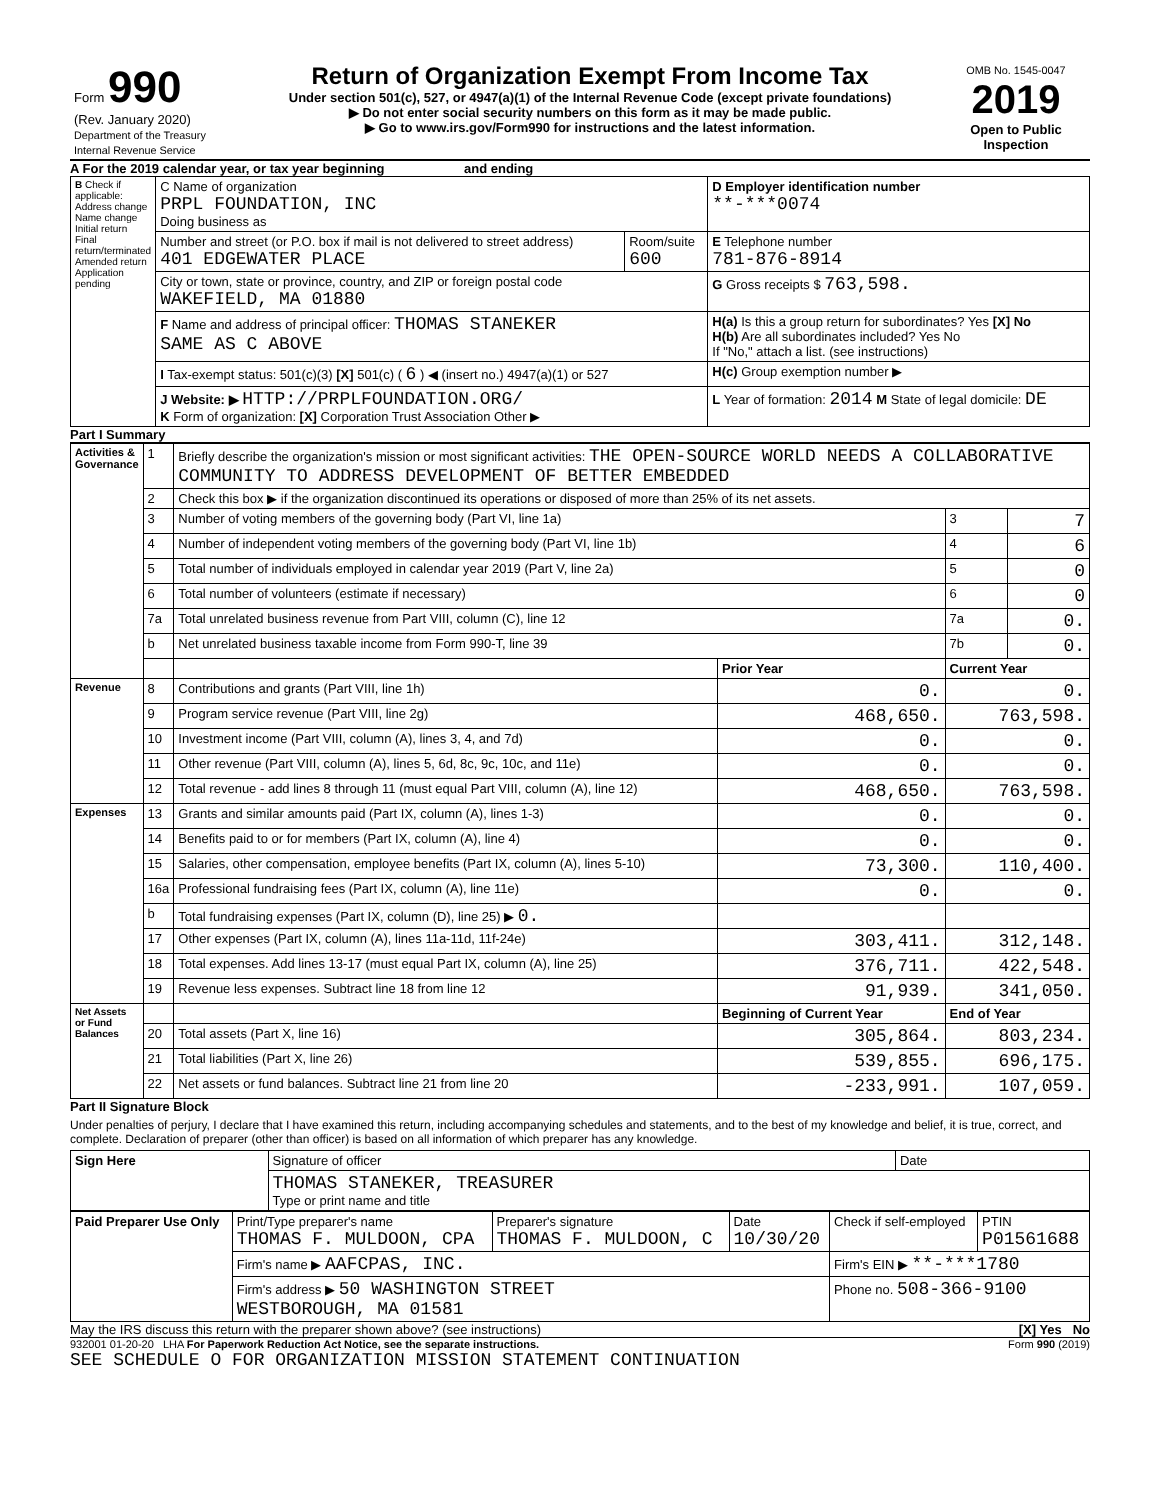| Form 990 (Rev. January 2020) Department of the Treasury Internal Revenue Service | Return of Organization Exempt From Income Tax Under section 501(c), 527, or 4947(a)(1) of the Internal Revenue Code (except private foundations) ▶ Do not enter social security numbers on this form as it may be made public. ▶ Go to www.irs.gov/Form990 for instructions and the latest information. | OMB No. 1545-0047 2019 Open to Public Inspection |
A For the 2019 calendar year, or tax year beginning and ending
| B Check if applicable: Address change Name change Initial return Final return/terminated Amended return Application pending | C Name of organization PRPL FOUNDATION, INC Doing business as | | D Employer identification number **-***0074 |
| | Number and street (or P.O. box if mail is not delivered to street address) 401 EDGEWATER PLACE | Room/suite 600 | E Telephone number 781-876-8914 |
| | City or town, state or province, country, and ZIP or foreign postal code WAKEFIELD, MA 01880 | | G Gross receipts $ 763,598. |
| | F Name and address of principal officer: THOMAS STANEKER SAME AS C ABOVE | | H(a) Is this a group return for subordinates? Yes [X] No H(b) Are all subordinates included? Yes No If "No," attach a list. (see instructions) |
| | I Tax-exempt status: 501(c)(3) [X] 501(c) ( 6 ) ◀ (insert no.) 4947(a)(1) or 527 | | H(c) Group exemption number ▶ |
| | J Website: ▶ HTTP://PRPLFOUNDATION.ORG/ K Form of organization: [X] Corporation Trust Association Other ▶ | | L Year of formation: 2014 M State of legal domicile: DE |
Part I Summary
| Activities & Governance | 1 | Briefly describe the organization's mission or most significant activities: THE OPEN-SOURCE WORLD NEEDS A COLLABORATIVE COMMUNITY TO ADDRESS DEVELOPMENT OF BETTER EMBEDDED | | | |
| | 2 | Check this box ▶ if the organization discontinued its operations or disposed of more than 25% of its net assets. | | | |
| | 3 | Number of voting members of the governing body (Part VI, line 1a) | | 3 | 7 |
| | 4 | Number of independent voting members of the governing body (Part VI, line 1b) | | 4 | 6 |
| | 5 | Total number of individuals employed in calendar year 2019 (Part V, line 2a) | | 5 | 0 |
| | 6 | Total number of volunteers (estimate if necessary) | | 6 | 0 |
| | 7a | Total unrelated business revenue from Part VIII, column (C), line 12 | | 7a | 0. |
| | b | Net unrelated business taxable income from Form 990-T, line 39 | | 7b | 0. |
| | | | Prior Year | Current Year | |
| Revenue | 8 | Contributions and grants (Part VIII, line 1h) | 0. | 0. | |
| | 9 | Program service revenue (Part VIII, line 2g) | 468,650. | 763,598. | |
| | 10 | Investment income (Part VIII, column (A), lines 3, 4, and 7d) | 0. | 0. | |
| | 11 | Other revenue (Part VIII, column (A), lines 5, 6d, 8c, 9c, 10c, and 11e) | 0. | 0. | |
| | 12 | Total revenue - add lines 8 through 11 (must equal Part VIII, column (A), line 12) | 468,650. | 763,598. | |
| Expenses | 13 | Grants and similar amounts paid (Part IX, column (A), lines 1-3) | 0. | 0. | |
| | 14 | Benefits paid to or for members (Part IX, column (A), line 4) | 0. | 0. | |
| | 15 | Salaries, other compensation, employee benefits (Part IX, column (A), lines 5-10) | 73,300. | 110,400. | |
| | 16a | Professional fundraising fees (Part IX, column (A), line 11e) | 0. | 0. | |
| | b | Total fundraising expenses (Part IX, column (D), line 25) ▶ 0. | | | |
| | 17 | Other expenses (Part IX, column (A), lines 11a-11d, 11f-24e) | 303,411. | 312,148. | |
| | 18 | Total expenses. Add lines 13-17 (must equal Part IX, column (A), line 25) | 376,711. | 422,548. | |
| | 19 | Revenue less expenses. Subtract line 18 from line 12 | 91,939. | 341,050. | |
| Net Assets or Fund Balances | | | Beginning of Current Year | End of Year | |
| | 20 | Total assets (Part X, line 16) | 305,864. | 803,234. | |
| | 21 | Total liabilities (Part X, line 26) | 539,855. | 696,175. | |
| | 22 | Net assets or fund balances. Subtract line 21 from line 20 | -233,991. | 107,059. | |
Part II Signature Block
Under penalties of perjury, I declare that I have examined this return, including accompanying schedules and statements, and to the best of my knowledge and belief, it is true, correct, and complete. Declaration of preparer (other than officer) is based on all information of which preparer has any knowledge.
| Sign Here | Signature of officer | Date |
| | THOMAS STANEKER, TREASURER Type or print name and title | |
| Paid Preparer Use Only | Print/Type preparer's name THOMAS F. MULDOON, CPA | Preparer's signature THOMAS F. MULDOON, C | Date 10/30/20 | Check if self-employed | PTIN P01561688 |
| | Firm's name ▶ AAFCPAS, INC. | | | Firm's EIN ▶ **-***1780 | |
| | Firm's address ▶ 50 WASHINGTON STREET WESTBOROUGH, MA 01581 | | | Phone no. 508-366-9100 | |
May the IRS discuss this return with the preparer shown above? (see instructions) [X] Yes No
932001 01-20-20 LHA For Paperwork Reduction Act Notice, see the separate instructions. Form 990 (2019)
SEE SCHEDULE O FOR ORGANIZATION MISSION STATEMENT CONTINUATION